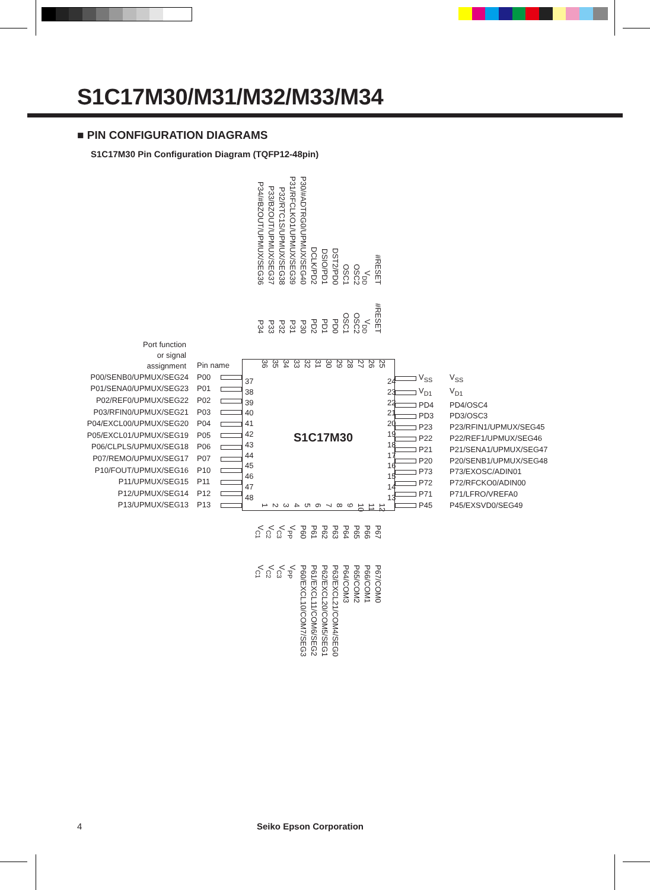S1C17M30/M31/M32/M33/M34
■ PIN CONFIGURATION DIAGRAMS
S1C17M30 Pin Configuration Diagram (TQFP12-48pin)
P34/#BZOUT/UPMUX/SEG36 P33/BZOUT/UPMUX/SEG37 P32/RTC1S/UPMUX/SEG38 P31/RFCLKO1/UPMUX/SEG39 P30/#ADTRG0/UPMUX/SEG40 DCLK/PD2 DSIO/PD1 DST2/PD0 OSC1 OSC2 V<sub>DD</sub> #RESET
P34 P33 P32 P31 P30 PD2 PD1 PD0 OSC1 OSC2 V<sub>DD</sub> #RESET
Port function
or signal
assignment
Pin name
| P00/SENB0/UPMUX/SEG24 | P00 | |
| P01/SENA0/UPMUX/SEG23 | P01 | |
| P02/REF0/UPMUX/SEG22 | P02 | |
| P03/RFIN0/UPMUX/SEG21 | P03 | |
| P04/EXCL00/UPMUX/SEG20 | P04 | |
| P05/EXCL01/UPMUX/SEG19 | P05 | |
| P06/CLPLS/UPMUX/SEG18 | P06 | |
| P07/REMO/UPMUX/SEG17 | P07 | |
| P10/FOUT/UPMUX/SEG16 | P10 | |
| P11/UPMUX/SEG15 | P11 | |
| P12/UPMUX/SEG14 | P12 | |
| P13/UPMUX/SEG13 | P13 | |
36 35 34 33 32 31 30 29 28 27 26 25
37
38
39
40
41
42
43
44
45
46
47
48
S1C17M30
24
23
22
21
20
19
18
17
16
15
14
13
123456789 10 11 12
| | V<sub>SS</sub> | V<sub>SS</sub> |
| | V<sub>D1</sub> | V<sub>D1</sub> |
| | PD4 | PD4/OSC4 |
| | PD3 | PD3/OSC3 |
| | P23 | P23/RFIN1/UPMUX/SEG45 |
| | P22 | P22/REF1/UPMUX/SEG46 |
| | P21 | P21/SENA1/UPMUX/SEG47 |
| | P20 | P20/SENB1/UPMUX/SEG48 |
| | P73 | P73/EXOSC/ADIN01 |
| | P72 | P72/RFCKO0/ADIN00 |
| | P71 | P71/LFRO/VREFA0 |
| | P45 | P45/EXSVD0/SEG49 |
V<sub>C1</sub> V<sub>C2</sub> V<sub>C3</sub> V<sub>PP</sub> P60 P61 P62 P63 P64 P65 P66 P67
V<sub>C1</sub> V<sub>C2</sub> V<sub>C3</sub> V<sub>PP</sub> P60/EXCL10/COM7/SEG3 P61/EXCL11/COM6/SEG2 P62/EXCL20/COM5/SEG1 P63/EXCL21/COM4/SEG0 P64/COM3 P65/COM2 P66/COM1 P67/COM0
4 Seiko Epson Corporation